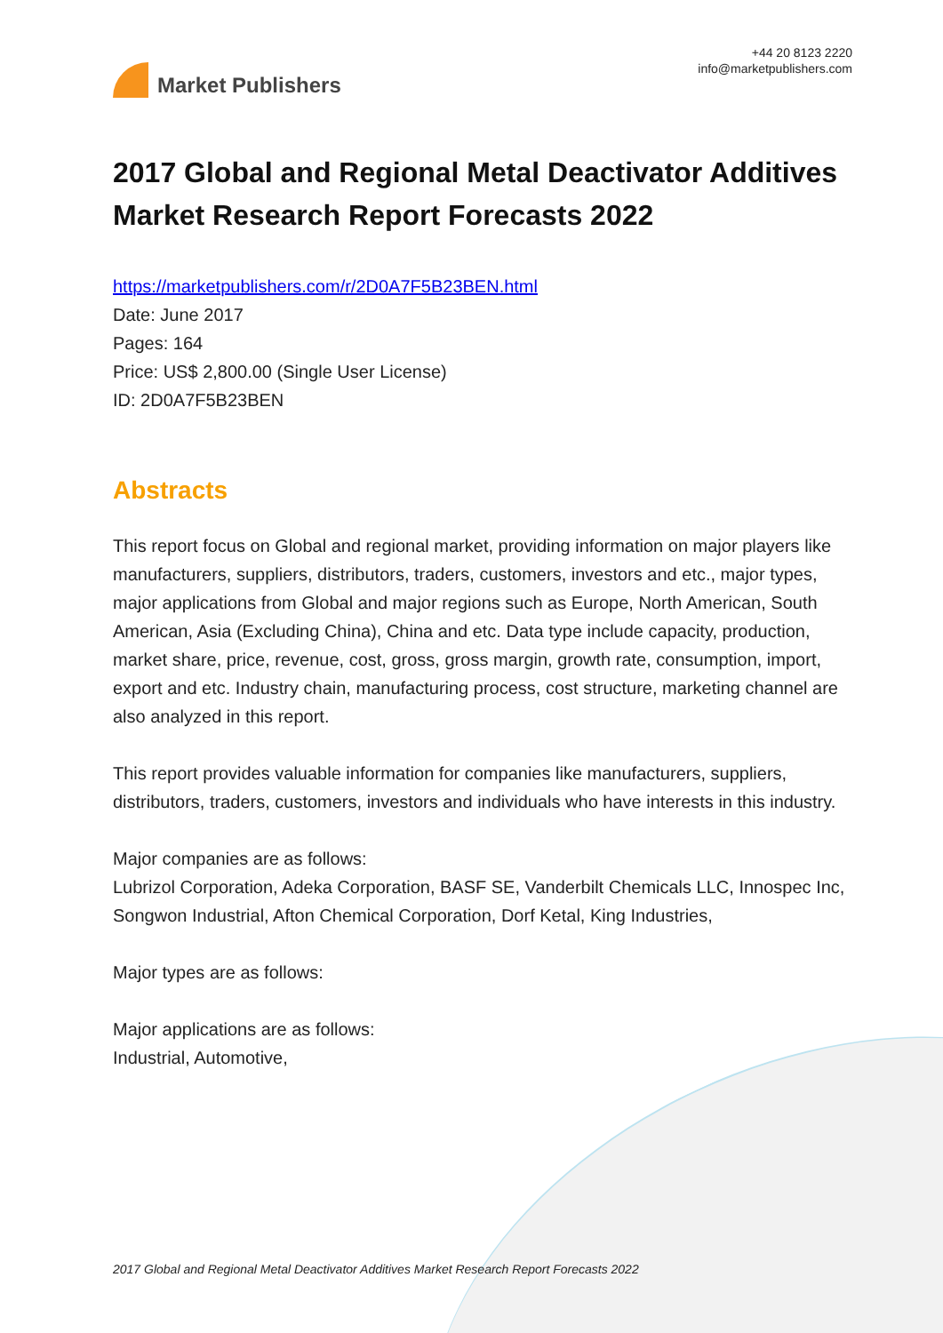Market Publishers
+44 20 8123 2220
info@marketpublishers.com
2017 Global and Regional Metal Deactivator Additives Market Research Report Forecasts 2022
https://marketpublishers.com/r/2D0A7F5B23BEN.html
Date: June 2017
Pages: 164
Price: US$ 2,800.00 (Single User License)
ID: 2D0A7F5B23BEN
Abstracts
This report focus on Global and regional market, providing information on major players like manufacturers, suppliers, distributors, traders, customers, investors and etc., major types, major applications from Global and major regions such as Europe, North American, South American, Asia (Excluding China), China and etc. Data type include capacity, production, market share, price, revenue, cost, gross, gross margin, growth rate, consumption, import, export and etc. Industry chain, manufacturing process, cost structure, marketing channel are also analyzed in this report.
This report provides valuable information for companies like manufacturers, suppliers, distributors, traders, customers, investors and individuals who have interests in this industry.
Major companies are as follows:
Lubrizol Corporation, Adeka Corporation, BASF SE, Vanderbilt Chemicals LLC, Innospec Inc, Songwon Industrial, Afton Chemical Corporation, Dorf Ketal, King Industries,
Major types are as follows:
Major applications are as follows:
Industrial, Automotive,
2017 Global and Regional Metal Deactivator Additives Market Research Report Forecasts 2022